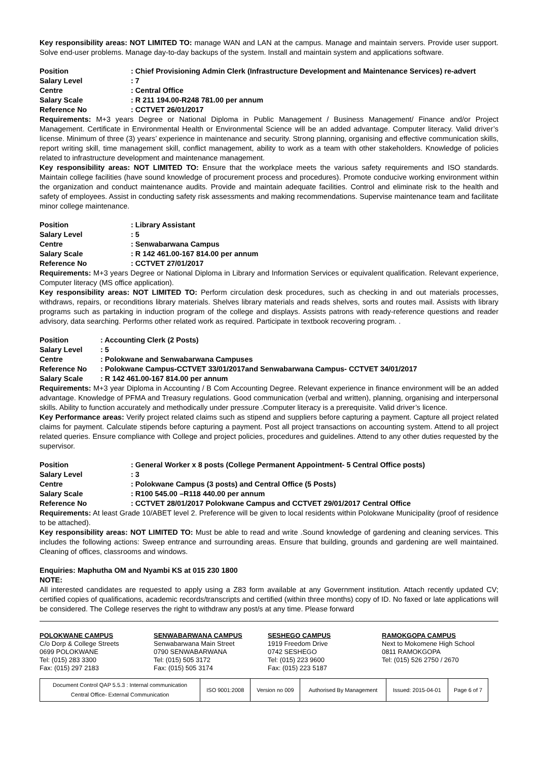Key responsibility areas: NOT LIMITED TO: manage WAN and LAN at the campus. Manage and maintain servers. Provide user support. Solve end-user problems. Manage day-to-day backups of the system. Install and maintain system and applications software.
| Position | : Chief Provisioning Admin Clerk (Infrastructure Development and Maintenance Services) re-advert |
| Salary Level | : 7 |
| Centre | : Central Office |
| Salary Scale | : R 211 194.00-R248 781.00 per annum |
| Reference No | : CCTVET 26/01/2017 |
Requirements: M+3 years Degree or National Diploma in Public Management / Business Management/ Finance and/or Project Management. Certificate in Environmental Health or Environmental Science will be an added advantage. Computer literacy. Valid driver’s license. Minimum of three (3) years’ experience in maintenance and security. Strong planning, organising and effective communication skills, report writing skill, time management skill, conflict management, ability to work as a team with other stakeholders. Knowledge of policies related to infrastructure development and maintenance management.
Key responsibility areas: NOT LIMITED TO: Ensure that the workplace meets the various safety requirements and ISO standards. Maintain college facilities (have sound knowledge of procurement process and procedures). Promote conducive working environment within the organization and conduct maintenance audits. Provide and maintain adequate facilities. Control and eliminate risk to the health and safety of employees. Assist in conducting safety risk assessments and making recommendations. Supervise maintenance team and facilitate minor college maintenance.
| Position | : Library Assistant |
| Salary Level | : 5 |
| Centre | : Senwabarwana Campus |
| Salary Scale | : R 142 461.00-167 814.00 per annum |
| Reference No | : CCTVET 27/01/2017 |
Requirements: M+3 years Degree or National Diploma in Library and Information Services or equivalent qualification. Relevant experience, Computer literacy (MS office application).
Key responsibility areas: NOT LIMITED TO: Perform circulation desk procedures, such as checking in and out materials processes, withdraws, repairs, or reconditions library materials. Shelves library materials and reads shelves, sorts and routes mail. Assists with library programs such as partaking in induction program of the college and displays. Assists patrons with ready-reference questions and reader advisory, data searching. Performs other related work as required. Participate in textbook recovering program. .
| Position | : Accounting Clerk (2 Posts) |
| Salary Level | : 5 |
| Centre | : Polokwane and Senwabarwana Campuses |
| Reference No | : Polokwane Campus-CCTVET 33/01/2017and Senwabarwana Campus- CCTVET 34/01/2017 |
| Salary Scale | : R 142 461.00-167 814.00 per annum |
Requirements: M+3 year Diploma in Accounting / B Com Accounting Degree. Relevant experience in finance environment will be an added advantage. Knowledge of PFMA and Treasury regulations. Good communication (verbal and written), planning, organising and interpersonal skills. Ability to function accurately and methodically under pressure .Computer literacy is a prerequisite. Valid driver’s licence.
Key Performance areas: Verify project related claims such as stipend and suppliers before capturing a payment. Capture all project related claims for payment. Calculate stipends before capturing a payment. Post all project transactions on accounting system. Attend to all project related queries. Ensure compliance with College and project policies, procedures and guidelines. Attend to any other duties requested by the supervisor.
| Position | : General Worker x 8 posts (College Permanent Appointment- 5 Central Office posts) |
| Salary Level | : 3 |
| Centre | : Polokwane Campus (3 posts) and Central Office (5 Posts) |
| Salary Scale | : R100 545.00 –R118 440.00 per annum |
| Reference No | : CCTVET 28/01/2017 Polokwane Campus and CCTVET 29/01/2017 Central Office |
Requirements: At least Grade 10/ABET level 2. Preference will be given to local residents within Polokwane Municipality (proof of residence to be attached).
Key responsibility areas: NOT LIMITED TO: Must be able to read and write .Sound knowledge of gardening and cleaning services. This includes the following actions: Sweep entrance and surrounding areas. Ensure that building, grounds and gardening are well maintained. Cleaning of offices, classrooms and windows.
Enquiries: Maphutha OM and Nyambi KS at 015 230 1800
NOTE:
All interested candidates are requested to apply using a Z83 form available at any Government institution. Attach recently updated CV; certified copies of qualifications, academic records/transcripts and certified (within three months) copy of ID. No faxed or late applications will be considered. The College reserves the right to withdraw any post/s at any time. Please forward
POLOKWANE CAMPUS
C/o Dorp & College Streets
0699 POLOKWANE
Tel: (015) 283 3300
Fax: (015) 297 2183
SENWABARWANA CAMPUS
Senwabarwana Main Street
0790 SENWABARWANA
Tel: (015) 505 3172
Fax: (015) 505 3174
SESHEGO CAMPUS
1919 Freedom Drive
0742 SESHEGO
Tel: (015) 223 9600
Fax: (015) 223 5187
RAMOKGOPA CAMPUS
Next to Mokomene High School
0811 RAMOKGOPA
Tel: (015) 526 2750 / 2670
| Document Control QAP 5.5.3 : Internal communication Central Office- External Communication | ISO 9001:2008 | Version no 009 | Authorised By Management | Issued: 2015-04-01 | Page 6 of 7 |